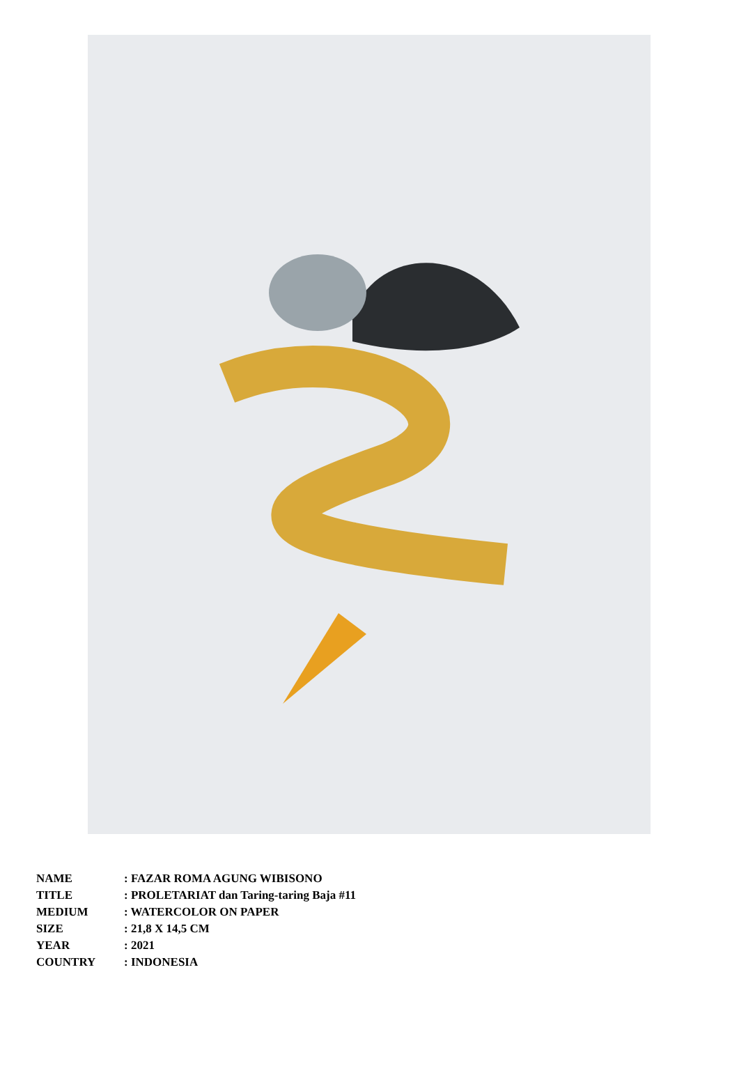| NAME | : FAZAR ROMA AGUNG WIBISONO |
| TITLE | : PROLETARIAT dan Taring-taring Baja #11 |
| MEDIUM | : WATERCOLOR ON PAPER |
| SIZE | : 21,8 X 14,5 CM |
| YEAR | : 2021 |
| COUNTRY | : INDONESIA |